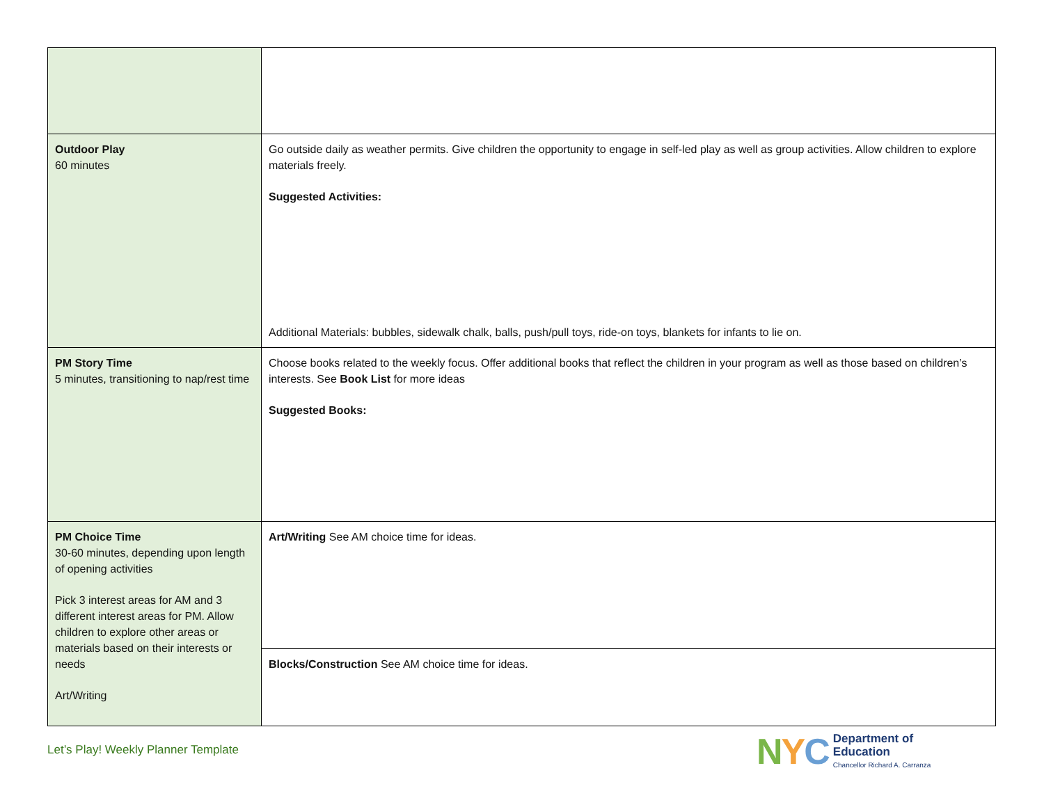| Outdoor Play 60 minutes | Go outside daily as weather permits. Give children the opportunity to engage in self-led play as well as group activities. Allow children to explore materials freely. Suggested Activities: Additional Materials: bubbles, sidewalk chalk, balls, push/pull toys, ride-on toys, blankets for infants to lie on. |
| PM Story Time 5 minutes, transitioning to nap/rest time | Choose books related to the weekly focus. Offer additional books that reflect the children in your program as well as those based on children’s interests. See Book List for more ideas Suggested Books: |
| PM Choice Time 30-60 minutes, depending upon length of opening activities Pick 3 interest areas for AM and 3 different interest areas for PM. Allow children to explore other areas or materials based on their interests or needs Art/Writing | Art/Writing See AM choice time for ideas. |
| | Blocks/Construction See AM choice time for ideas. |
Let’s Play! Weekly Planner Template
NYC
Department of
Education
Chancellor Richard A. Carranza